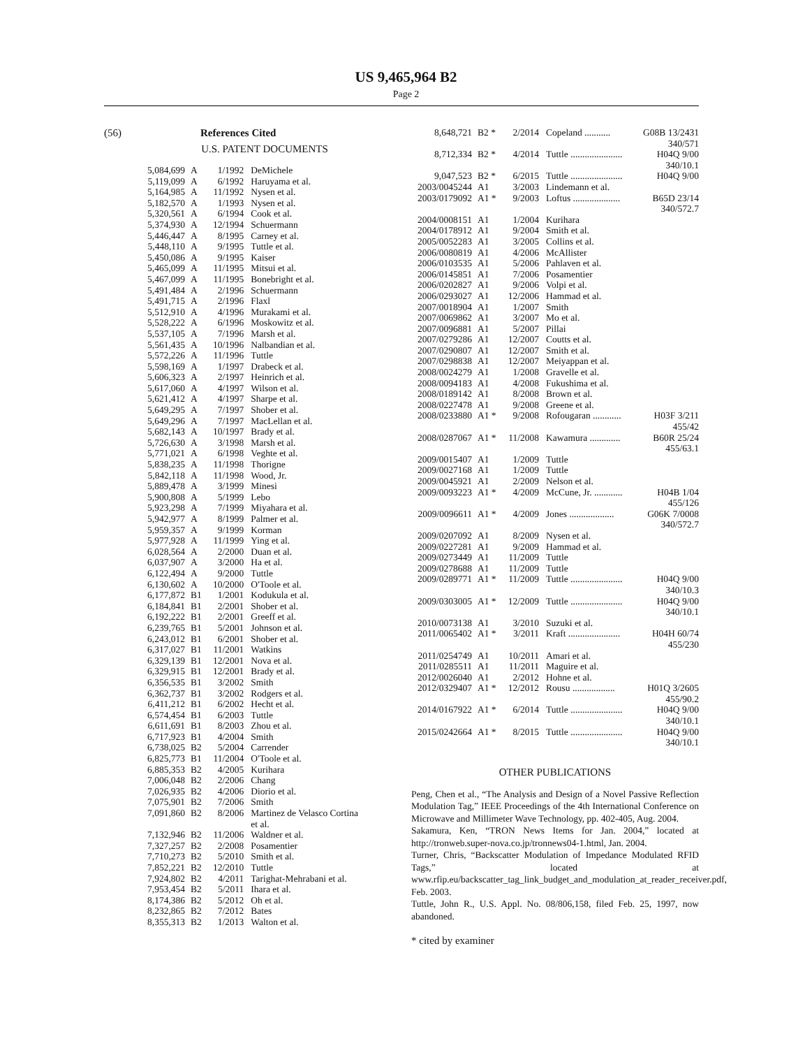US 9,465,964 B2
Page 2
(56) References Cited
U.S. PATENT DOCUMENTS
| 5,084,699 | A | 1/1992 | DeMichele |
| 5,119,099 | A | 6/1992 | Haruyama et al. |
| 5,164,985 | A | 11/1992 | Nysen et al. |
| 5,182,570 | A | 1/1993 | Nysen et al. |
| 5,320,561 | A | 6/1994 | Cook et al. |
| 5,374,930 | A | 12/1994 | Schuermann |
| 5,446,447 | A | 8/1995 | Carney et al. |
| 5,448,110 | A | 9/1995 | Tuttle et al. |
| 5,450,086 | A | 9/1995 | Kaiser |
| 5,465,099 | A | 11/1995 | Mitsui et al. |
| 5,467,099 | A | 11/1995 | Bonebright et al. |
| 5,491,484 | A | 2/1996 | Schuermann |
| 5,491,715 | A | 2/1996 | Flaxl |
| 5,512,910 | A | 4/1996 | Murakami et al. |
| 5,528,222 | A | 6/1996 | Moskowitz et al. |
| 5,537,105 | A | 7/1996 | Marsh et al. |
| 5,561,435 | A | 10/1996 | Nalbandian et al. |
| 5,572,226 | A | 11/1996 | Tuttle |
| 5,598,169 | A | 1/1997 | Drabeck et al. |
| 5,606,323 | A | 2/1997 | Heinrich et al. |
| 5,617,060 | A | 4/1997 | Wilson et al. |
| 5,621,412 | A | 4/1997 | Sharpe et al. |
| 5,649,295 | A | 7/1997 | Shober et al. |
| 5,649,296 | A | 7/1997 | MacLellan et al. |
| 5,682,143 | A | 10/1997 | Brady et al. |
| 5,726,630 | A | 3/1998 | Marsh et al. |
| 5,771,021 | A | 6/1998 | Veghte et al. |
| 5,838,235 | A | 11/1998 | Thorigne |
| 5,842,118 | A | 11/1998 | Wood, Jr. |
| 5,889,478 | A | 3/1999 | Minesi |
| 5,900,808 | A | 5/1999 | Lebo |
| 5,923,298 | A | 7/1999 | Miyahara et al. |
| 5,942,977 | A | 8/1999 | Palmer et al. |
| 5,959,357 | A | 9/1999 | Korman |
| 5,977,928 | A | 11/1999 | Ying et al. |
| 6,028,564 | A | 2/2000 | Duan et al. |
| 6,037,907 | A | 3/2000 | Ha et al. |
| 6,122,494 | A | 9/2000 | Tuttle |
| 6,130,602 | A | 10/2000 | O'Toole et al. |
| 6,177,872 | B1 | 1/2001 | Kodukula et al. |
| 6,184,841 | B1 | 2/2001 | Shober et al. |
| 6,192,222 | B1 | 2/2001 | Greeff et al. |
| 6,239,765 | B1 | 5/2001 | Johnson et al. |
| 6,243,012 | B1 | 6/2001 | Shober et al. |
| 6,317,027 | B1 | 11/2001 | Watkins |
| 6,329,139 | B1 | 12/2001 | Nova et al. |
| 6,329,915 | B1 | 12/2001 | Brady et al. |
| 6,356,535 | B1 | 3/2002 | Smith |
| 6,362,737 | B1 | 3/2002 | Rodgers et al. |
| 6,411,212 | B1 | 6/2002 | Hecht et al. |
| 6,574,454 | B1 | 6/2003 | Tuttle |
| 6,611,691 | B1 | 8/2003 | Zhou et al. |
| 6,717,923 | B1 | 4/2004 | Smith |
| 6,738,025 | B2 | 5/2004 | Carrender |
| 6,825,773 | B1 | 11/2004 | O'Toole et al. |
| 6,885,353 | B2 | 4/2005 | Kurihara |
| 7,006,048 | B2 | 2/2006 | Chang |
| 7,026,935 | B2 | 4/2006 | Diorio et al. |
| 7,075,901 | B2 | 7/2006 | Smith |
| 7,091,860 | B2 | 8/2006 | Martinez de Velasco Cortina et al. |
| 7,132,946 | B2 | 11/2006 | Waldner et al. |
| 7,327,257 | B2 | 2/2008 | Posamentier |
| 7,710,273 | B2 | 5/2010 | Smith et al. |
| 7,852,221 | B2 | 12/2010 | Tuttle |
| 7,924,802 | B2 | 4/2011 | Tarighat-Mehrabani et al. |
| 7,953,454 | B2 | 5/2011 | Ihara et al. |
| 8,174,386 | B2 | 5/2012 | Oh et al. |
| 8,232,865 | B2 | 7/2012 | Bates |
| 8,355,313 | B2 | 1/2013 | Walton et al. |
| 8,648,721 | B2 * | 2/2014 | Copeland ........... | G08B 13/2431 340/571 |
| 8,712,334 | B2 * | 4/2014 | Tuttle ...................... | H04Q 9/00 340/10.1 |
| 9,047,523 | B2 * | 6/2015 | Tuttle ...................... | H04Q 9/00 |
| 2003/0045244 | A1 | 3/2003 | Lindemann et al. | |
| 2003/0179092 | A1 * | 9/2003 | Loftus .................... | B65D 23/14 340/572.7 |
| 2004/0008151 | A1 | 1/2004 | Kurihara | |
| 2004/0178912 | A1 | 9/2004 | Smith et al. | |
| 2005/0052283 | A1 | 3/2005 | Collins et al. | |
| 2006/0080819 | A1 | 4/2006 | McAllister | |
| 2006/0103535 | A1 | 5/2006 | Pahlaven et al. | |
| 2006/0145851 | A1 | 7/2006 | Posamentier | |
| 2006/0202827 | A1 | 9/2006 | Volpi et al. | |
| 2006/0293027 | A1 | 12/2006 | Hammad et al. | |
| 2007/0018904 | A1 | 1/2007 | Smith | |
| 2007/0069862 | A1 | 3/2007 | Mo et al. | |
| 2007/0096881 | A1 | 5/2007 | Pillai | |
| 2007/0279286 | A1 | 12/2007 | Coutts et al. | |
| 2007/0290807 | A1 | 12/2007 | Smith et al. | |
| 2007/0298838 | A1 | 12/2007 | Meiyappan et al. | |
| 2008/0024279 | A1 | 1/2008 | Gravelle et al. | |
| 2008/0094183 | A1 | 4/2008 | Fukushima et al. | |
| 2008/0189142 | A1 | 8/2008 | Brown et al. | |
| 2008/0227478 | A1 | 9/2008 | Greene et al. | |
| 2008/0233880 | A1 * | 9/2008 | Rofougaran ............ | H03F 3/211 455/42 |
| 2008/0287067 | A1 * | 11/2008 | Kawamura ............. | B60R 25/24 455/63.1 |
| 2009/0015407 | A1 | 1/2009 | Tuttle | |
| 2009/0027168 | A1 | 1/2009 | Tuttle | |
| 2009/0045921 | A1 | 2/2009 | Nelson et al. | |
| 2009/0093223 | A1 * | 4/2009 | McCune, Jr. ............ | H04B 1/04 455/126 |
| 2009/0096611 | A1 * | 4/2009 | Jones ................... | G06K 7/0008 340/572.7 |
| 2009/0207092 | A1 | 8/2009 | Nysen et al. | |
| 2009/0227281 | A1 | 9/2009 | Hammad et al. | |
| 2009/0273449 | A1 | 11/2009 | Tuttle | |
| 2009/0278688 | A1 | 11/2009 | Tuttle | |
| 2009/0289771 | A1 * | 11/2009 | Tuttle ...................... | H04Q 9/00 340/10.3 |
| 2009/0303005 | A1 * | 12/2009 | Tuttle ...................... | H04Q 9/00 340/10.1 |
| 2010/0073138 | A1 | 3/2010 | Suzuki et al. | |
| 2011/0065402 | A1 * | 3/2011 | Kraft ...................... | H04H 60/74 455/230 |
| 2011/0254749 | A1 | 10/2011 | Amari et al. | |
| 2011/0285511 | A1 | 11/2011 | Maguire et al. | |
| 2012/0026040 | A1 | 2/2012 | Hohne et al. | |
| 2012/0329407 | A1 * | 12/2012 | Rousu .................. | H01Q 3/2605 455/90.2 |
| 2014/0167922 | A1 * | 6/2014 | Tuttle ...................... | H04Q 9/00 340/10.1 |
| 2015/0242664 | A1 * | 8/2015 | Tuttle ...................... | H04Q 9/00 340/10.1 |
OTHER PUBLICATIONS
Peng, Chen et al., “The Analysis and Design of a Novel Passive Reflection Modulation Tag,” IEEE Proceedings of the 4th International Conference on Microwave and Millimeter Wave Technology, pp. 402-405, Aug. 2004.
Sakamura, Ken, “TRON News Items for Jan. 2004,” located at http://tronweb.super-nova.co.jp/tronnews04-1.html, Jan. 2004.
Turner, Chris, “Backscatter Modulation of Impedance Modulated RFID Tags,” located at www.rfip.eu/backscatter_tag_link_budget_and_modulation_at_reader_receiver.pdf, Feb. 2003.
Tuttle, John R., U.S. Appl. No. 08/806,158, filed Feb. 25, 1997, now abandoned.
* cited by examiner